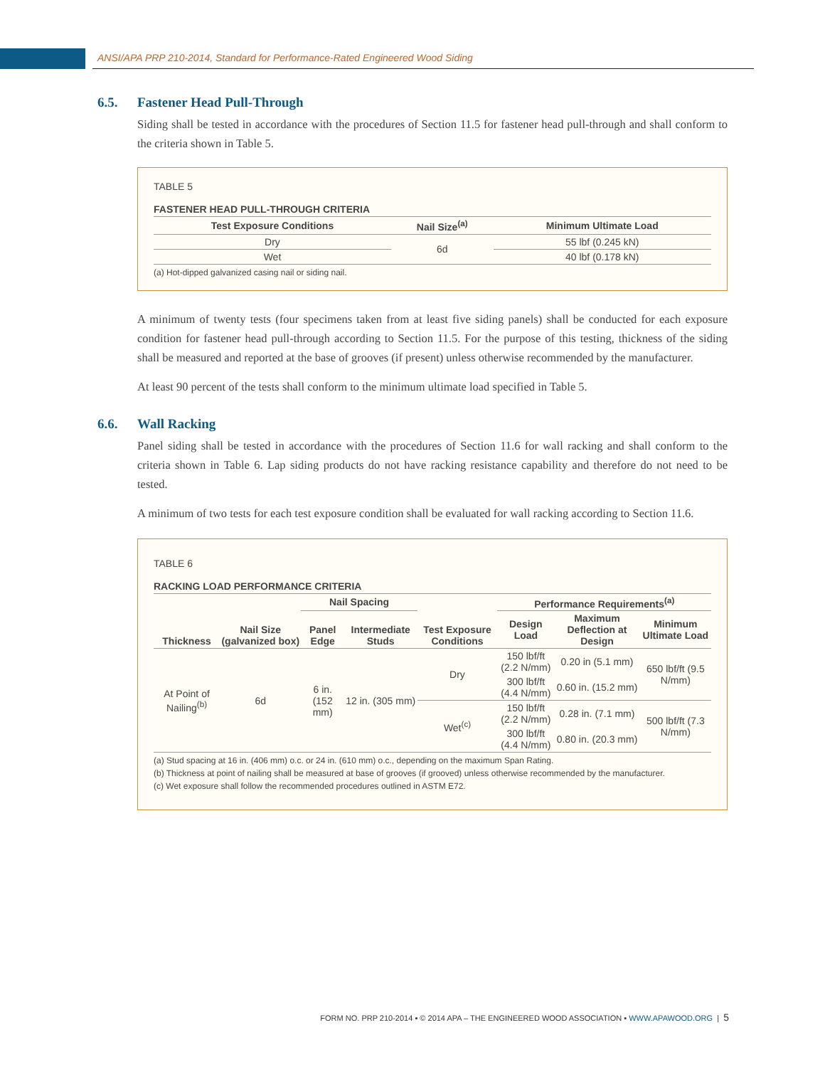ANSI/APA PRP 210-2014, Standard for Performance-Rated Engineered Wood Siding
6.5. Fastener Head Pull-Through
Siding shall be tested in accordance with the procedures of Section 11.5 for fastener head pull-through and shall conform to the criteria shown in Table 5.
TABLE 5
FASTENER HEAD PULL-THROUGH CRITERIA
| Test Exposure Conditions | Nail Size<sup>(a)</sup> | Minimum Ultimate Load |
| --- | --- | --- |
| Dry | 6d | 55 lbf (0.245 kN) |
| Wet | | 40 lbf (0.178 kN) |
(a) Hot-dipped galvanized casing nail or siding nail.
A minimum of twenty tests (four specimens taken from at least five siding panels) shall be conducted for each exposure condition for fastener head pull-through according to Section 11.5. For the purpose of this testing, thickness of the siding shall be measured and reported at the base of grooves (if present) unless otherwise recommended by the manufacturer.
At least 90 percent of the tests shall conform to the minimum ultimate load specified in Table 5.
6.6. Wall Racking
Panel siding shall be tested in accordance with the procedures of Section 11.6 for wall racking and shall conform to the criteria shown in Table 6. Lap siding products do not have racking resistance capability and therefore do not need to be tested.
A minimum of two tests for each test exposure condition shall be evaluated for wall racking according to Section 11.6.
TABLE 6
RACKING LOAD PERFORMANCE CRITERIA
| Thickness | Nail Size (galvanized box) | Nail Spacing | | Test Exposure Conditions | Performance Requirements<sup>(a)</sup> | | |
| --- | --- | --- | --- | --- | --- | --- | --- |
| | | Panel Edge | Intermediate Studs | | Design Load | Maximum Deflection at Design | Minimum Ultimate Load |
| At Point of Nailing<sup>(b)</sup> | 6d | 6 in. (152 mm) | 12 in. (305 mm) | Dry | 150 lbf/ft (2.2 N/mm) | 0.20 in (5.1 mm) | 650 lbf/ft (9.5 N/mm) |
| | | | | | 300 lbf/ft (4.4 N/mm) | 0.60 in. (15.2 mm) | |
| | | | | Wet<sup>(c)</sup> | 150 lbf/ft (2.2 N/mm) | 0.28 in. (7.1 mm) | 500 lbf/ft (7.3 N/mm) |
| | | | | | 300 lbf/ft (4.4 N/mm) | 0.80 in. (20.3 mm) | |
(a) Stud spacing at 16 in. (406 mm) o.c. or 24 in. (610 mm) o.c., depending on the maximum Span Rating.
(b) Thickness at point of nailing shall be measured at base of grooves (if grooved) unless otherwise recommended by the manufacturer.
(c) Wet exposure shall follow the recommended procedures outlined in ASTM E72.
FORM NO. PRP 210-2014 ▪ © 2014 APA – THE ENGINEERED WOOD ASSOCIATION ▪ WWW.APAWOOD.ORG | 5